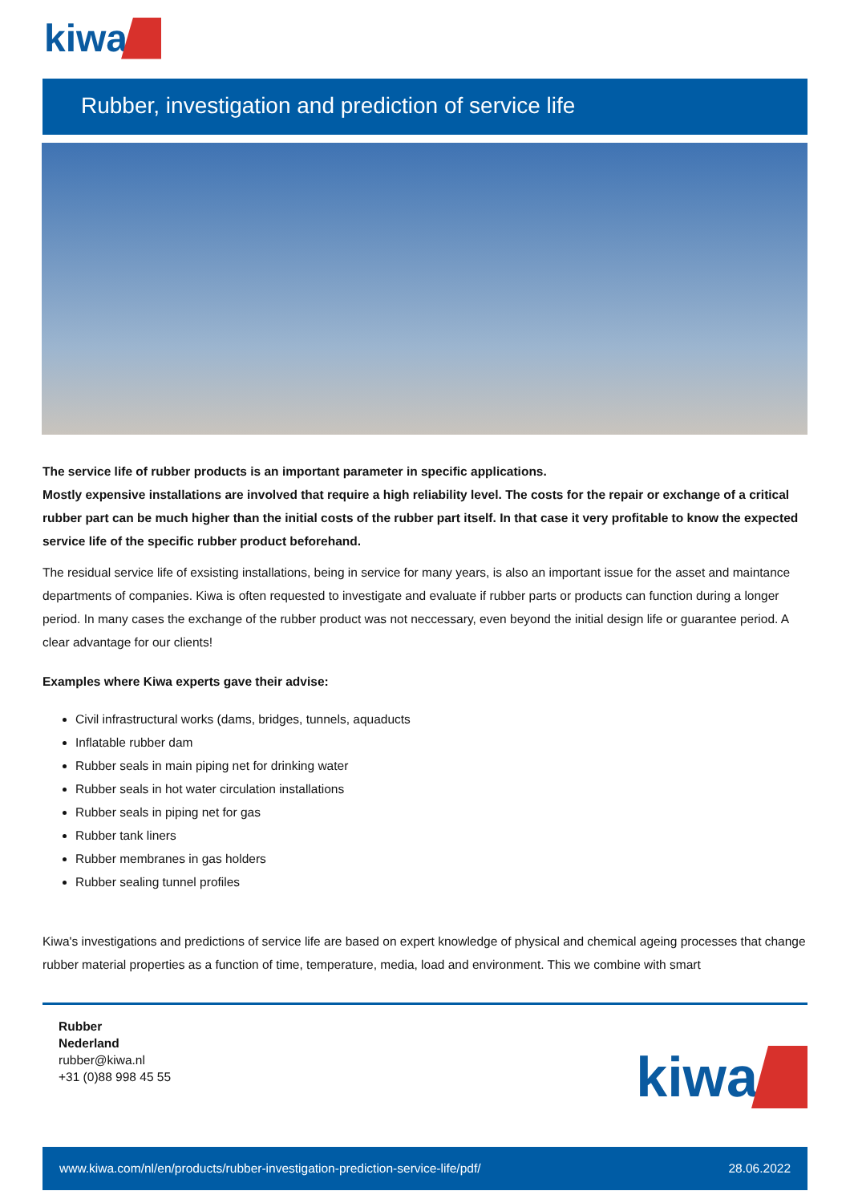kiwa
Rubber, investigation and prediction of service life
The service life of rubber products is an important parameter in specific applications.
Mostly expensive installations are involved that require a high reliability level. The costs for the repair or exchange of a critical rubber part can be much higher than the initial costs of the rubber part itself. In that case it very profitable to know the expected service life of the specific rubber product beforehand.
The residual service life of exsisting installations, being in service for many years, is also an important issue for the asset and maintance departments of companies. Kiwa is often requested to investigate and evaluate if rubber parts or products can function during a longer period. In many cases the exchange of the rubber product was not neccessary, even beyond the initial design life or guarantee period. A clear advantage for our clients!
Examples where Kiwa experts gave their advise:
Civil infrastructural works (dams, bridges, tunnels, aquaducts
Inflatable rubber dam
Rubber seals in main piping net for drinking water
Rubber seals in hot water circulation installations
Rubber seals in piping net for gas
Rubber tank liners
Rubber membranes in gas holders
Rubber sealing tunnel profiles
Kiwa's investigations and predictions of service life are based on expert knowledge of physical and chemical ageing processes that change rubber material properties as a function of time, temperature, media, load and environment. This we combine with smart
Rubber
Nederland
rubber@kiwa.nl
+31 (0)88 998 45 55
kiwa
www.kiwa.com/nl/en/products/rubber-investigation-prediction-service-life/pdf/ 28.06.2022